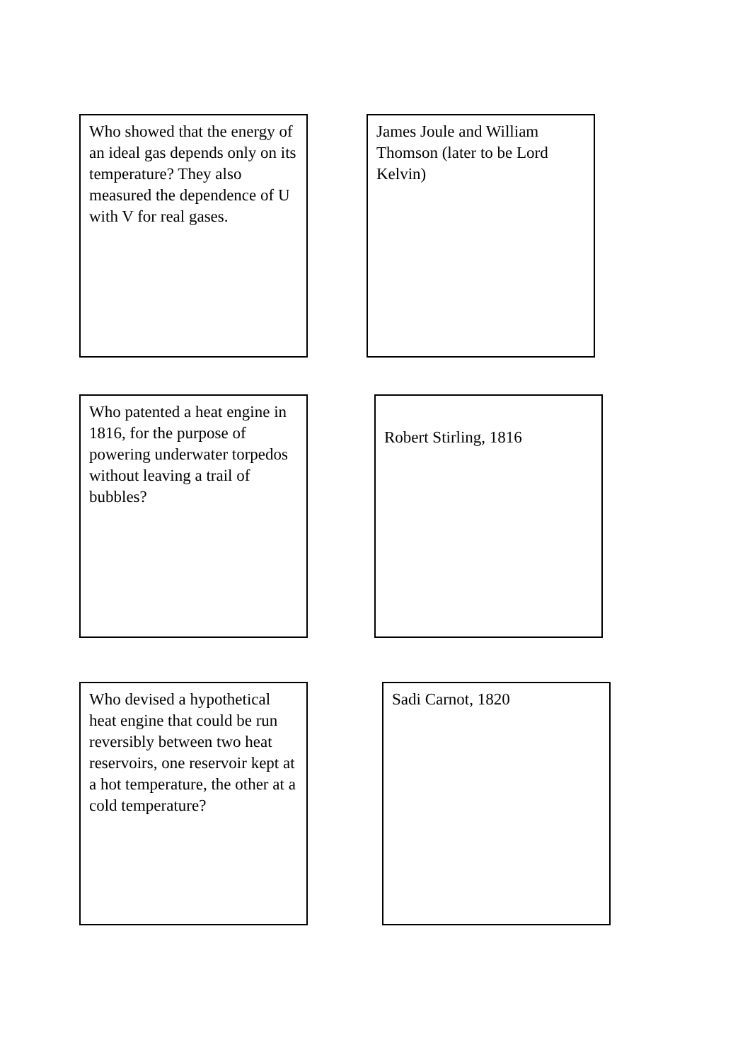Who showed that the energy of an ideal gas depends only on its temperature? They also measured the dependence of U with V for real gases.
James Joule and William Thomson (later to be Lord Kelvin)
Who patented a heat engine in 1816, for the purpose of powering underwater torpedos without leaving a trail of bubbles?
Robert Stirling, 1816
Who devised a hypothetical heat engine that could be run reversibly between two heat reservoirs, one reservoir kept at a hot temperature, the other at a cold temperature?
Sadi Carnot, 1820